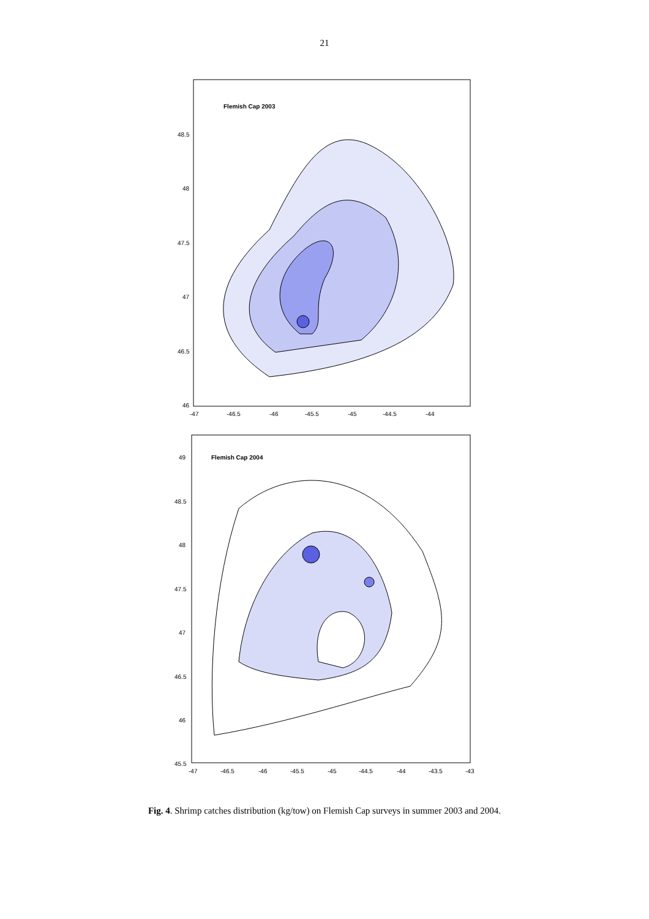21
Flemish Cap 2003
48.5
48
47.5
47
46.5
46
-47
-46.5
-46
-45.5
-45
-44.5
-44
Flemish Cap 2004
49
48.5
48
47.5
47
46.5
46
45.5
-47
-46.5
-46
-45.5
-45
-44.5
-44
-43.5
-43
Fig. 4. Shrimp catches distribution (kg/tow) on Flemish Cap surveys in summer 2003 and 2004.